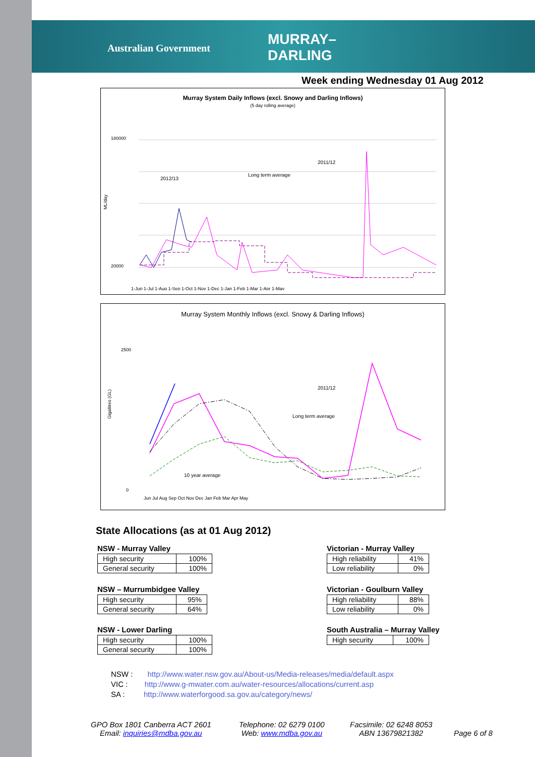Australian Government
MURRAY–
DARLING
Week ending Wednesday 01 Aug 2012
Murray System Daily Inflows (excl. Snowy and Darling Inflows)
(5 day rolling average)
180000
20000
2011/12
2012/13
Long term average
ML/day
1-Jun 1-Jul 1-Aug 1-Sep 1-Oct 1-Nov 1-Dec 1-Jan 1-Feb 1-Mar 1-Apr 1-May
Murray System Monthly Inflows (excl. Snowy & Darling Inflows)
2500
0
2011/12
Long term average
10 year average
Gigalitres (GL)
Jun Jul Aug Sep Oct Nov Dec Jan Feb Mar Apr May
State Allocations (as at 01 Aug 2012)
NSW - Murray Valley
| High security | 100% |
| General security | 100% |
NSW – Murrumbidgee Valley
| High security | 95% |
| General security | 64% |
NSW - Lower Darling
| High security | 100% |
| General security | 100% |
Victorian - Murray Valley
| High reliability | 41% |
| Low reliability | 0% |
Victorian - Goulburn Valley
| High reliability | 88% |
| Low reliability | 0% |
South Australia – Murray Valley
| High security | 100% |
NSW : http://www.water.nsw.gov.au/About-us/Media-releases/media/default.aspx
VIC : http://www.g-mwater.com.au/water-resources/allocations/current.asp
SA : http://www.waterforgood.sa.gov.au/category/news/
GPO Box 1801 Canberra ACT 2601
Email: inquiries@mdba.gov.au
Telephone: 02 6279 0100
Web: www.mdba.gov.au
Facsimile: 02 6248 8053
ABN 13679821382
Page 6 of 8